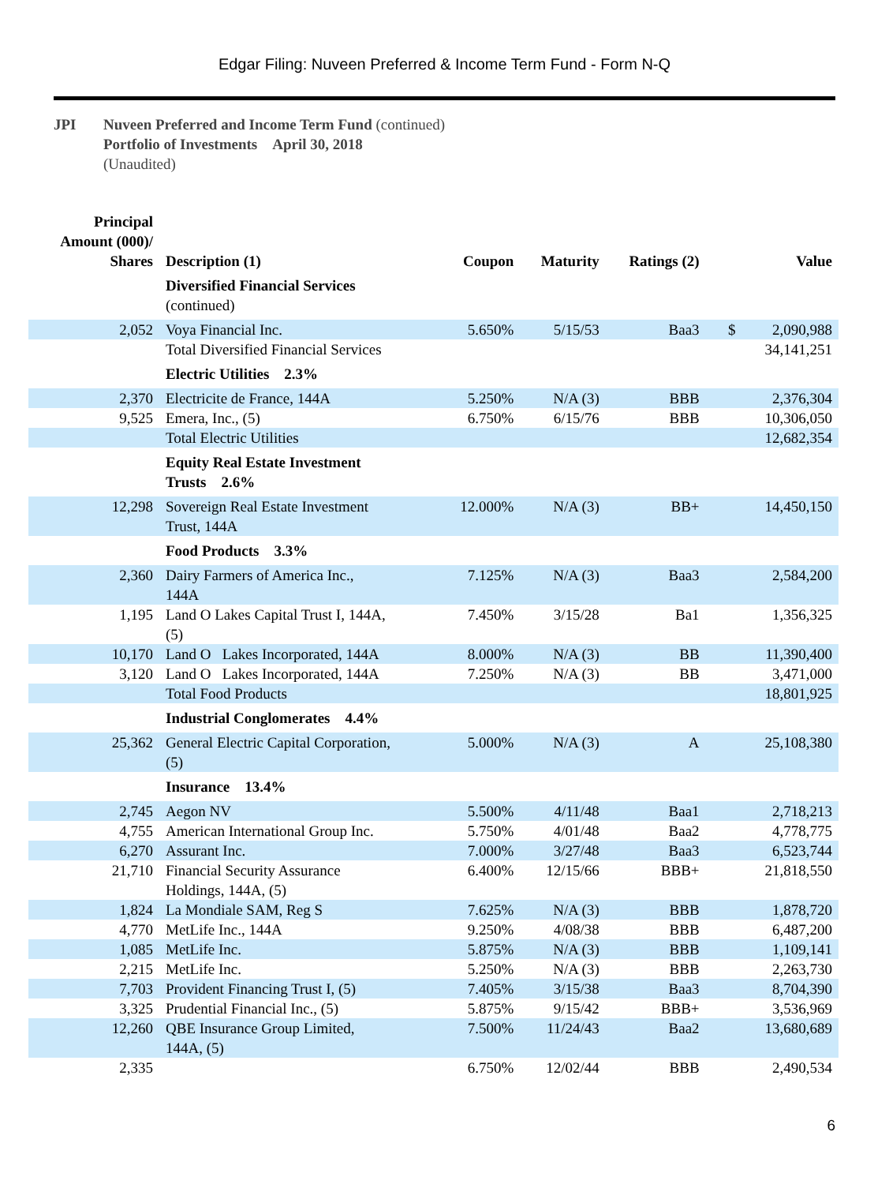Edgar Filing: Nuveen Preferred & Income Term Fund - Form N-Q
JPI Nuveen Preferred and Income Term Fund (continued)
Portfolio of Investments April 30, 2018
(Unaudited)
| Principal Amount (000)/ Shares | Description (1) | Coupon | Maturity | Ratings (2) | | Value |
| --- | --- | --- | --- | --- | --- | --- |
| | Diversified Financial Services (continued) | | | | | |
| 2,052 | Voya Financial Inc. | 5.650% | 5/15/53 | Baa3 | $ | 2,090,988 |
| | Total Diversified Financial Services | | | | | 34,141,251 |
| | Electric Utilities 2.3% | | | | | |
| 2,370 | Electricite de France, 144A | 5.250% | N/A (3) | BBB | | 2,376,304 |
| 9,525 | Emera, Inc., (5) | 6.750% | 6/15/76 | BBB | | 10,306,050 |
| | Total Electric Utilities | | | | | 12,682,354 |
| | Equity Real Estate Investment Trusts 2.6% | | | | | |
| 12,298 | Sovereign Real Estate Investment Trust, 144A | 12.000% | N/A (3) | BB+ | | 14,450,150 |
| | Food Products 3.3% | | | | | |
| 2,360 | Dairy Farmers of America Inc., 144A | 7.125% | N/A (3) | Baa3 | | 2,584,200 |
| 1,195 | Land O Lakes Capital Trust I, 144A, (5) | 7.450% | 3/15/28 | Ba1 | | 1,356,325 |
| 10,170 | Land O Lakes Incorporated, 144A | 8.000% | N/A (3) | BB | | 11,390,400 |
| 3,120 | Land O Lakes Incorporated, 144A | 7.250% | N/A (3) | BB | | 3,471,000 |
| | Total Food Products | | | | | 18,801,925 |
| | Industrial Conglomerates 4.4% | | | | | |
| 25,362 | General Electric Capital Corporation, (5) | 5.000% | N/A (3) | A | | 25,108,380 |
| | Insurance 13.4% | | | | | |
| 2,745 | Aegon NV | 5.500% | 4/11/48 | Baa1 | | 2,718,213 |
| 4,755 | American International Group Inc. | 5.750% | 4/01/48 | Baa2 | | 4,778,775 |
| 6,270 | Assurant Inc. | 7.000% | 3/27/48 | Baa3 | | 6,523,744 |
| 21,710 | Financial Security Assurance Holdings, 144A, (5) | 6.400% | 12/15/66 | BBB+ | | 21,818,550 |
| 1,824 | La Mondiale SAM, Reg S | 7.625% | N/A (3) | BBB | | 1,878,720 |
| 4,770 | MetLife Inc., 144A | 9.250% | 4/08/38 | BBB | | 6,487,200 |
| 1,085 | MetLife Inc. | 5.875% | N/A (3) | BBB | | 1,109,141 |
| 2,215 | MetLife Inc. | 5.250% | N/A (3) | BBB | | 2,263,730 |
| 7,703 | Provident Financing Trust I, (5) | 7.405% | 3/15/38 | Baa3 | | 8,704,390 |
| 3,325 | Prudential Financial Inc., (5) | 5.875% | 9/15/42 | BBB+ | | 3,536,969 |
| 12,260 | QBE Insurance Group Limited, 144A, (5) | 7.500% | 11/24/43 | Baa2 | | 13,680,689 |
| 2,335 | | 6.750% | 12/02/44 | BBB | | 2,490,534 |
6